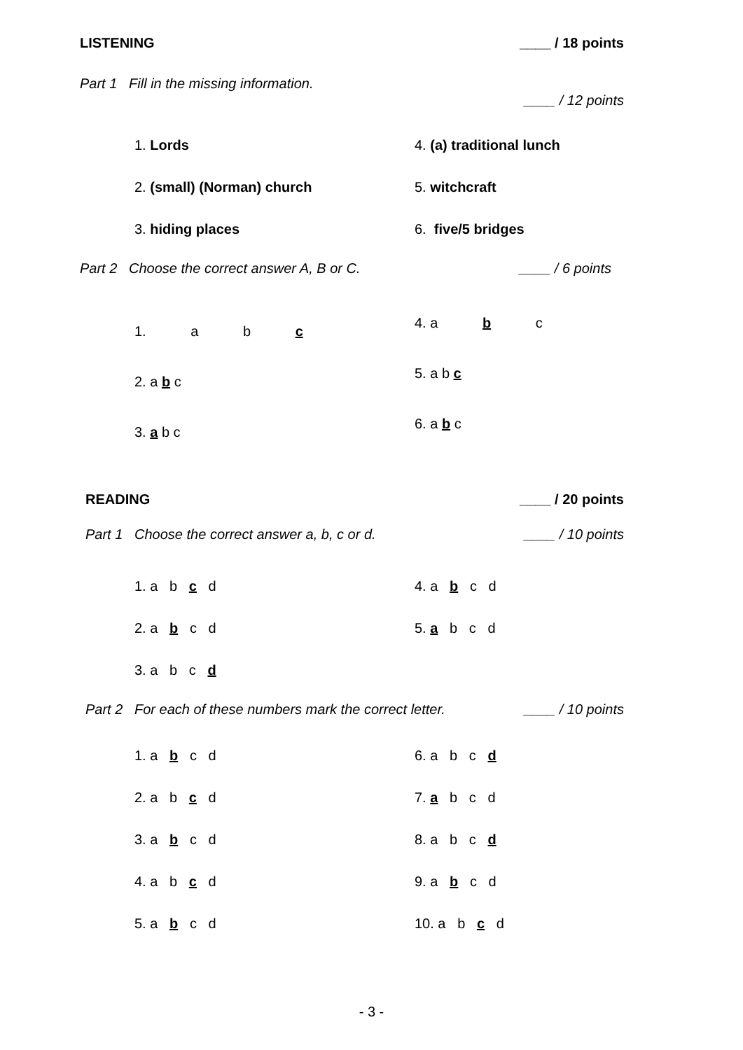LISTENING ____ / 18 points
Part 1 Fill in the missing information. ____ / 12 points
1. Lords
4. (a) traditional lunch
2. (small) (Norman) church
5. witchcraft
3. hiding places
6. five/5 bridges
Part 2 Choose the correct answer A, B or C. ____ / 6 points
1. a b c
4. a b c
2. a b c
5. a b c
3. a b c
6. a b c
READING ____ / 20 points
Part 1 Choose the correct answer a, b, c or d. ____ / 10 points
1. a b c d
4. a b c d
2. a b c d
5. a b c d
3. a b c d
Part 2 For each of these numbers mark the correct letter. ____ / 10 points
1. a b c d
6. a b c d
2. a b c d
7. a b c d
3. a b c d
8. a b c d
4. a b c d
9. a b c d
5. a b c d
10. a b c d
- 3 -